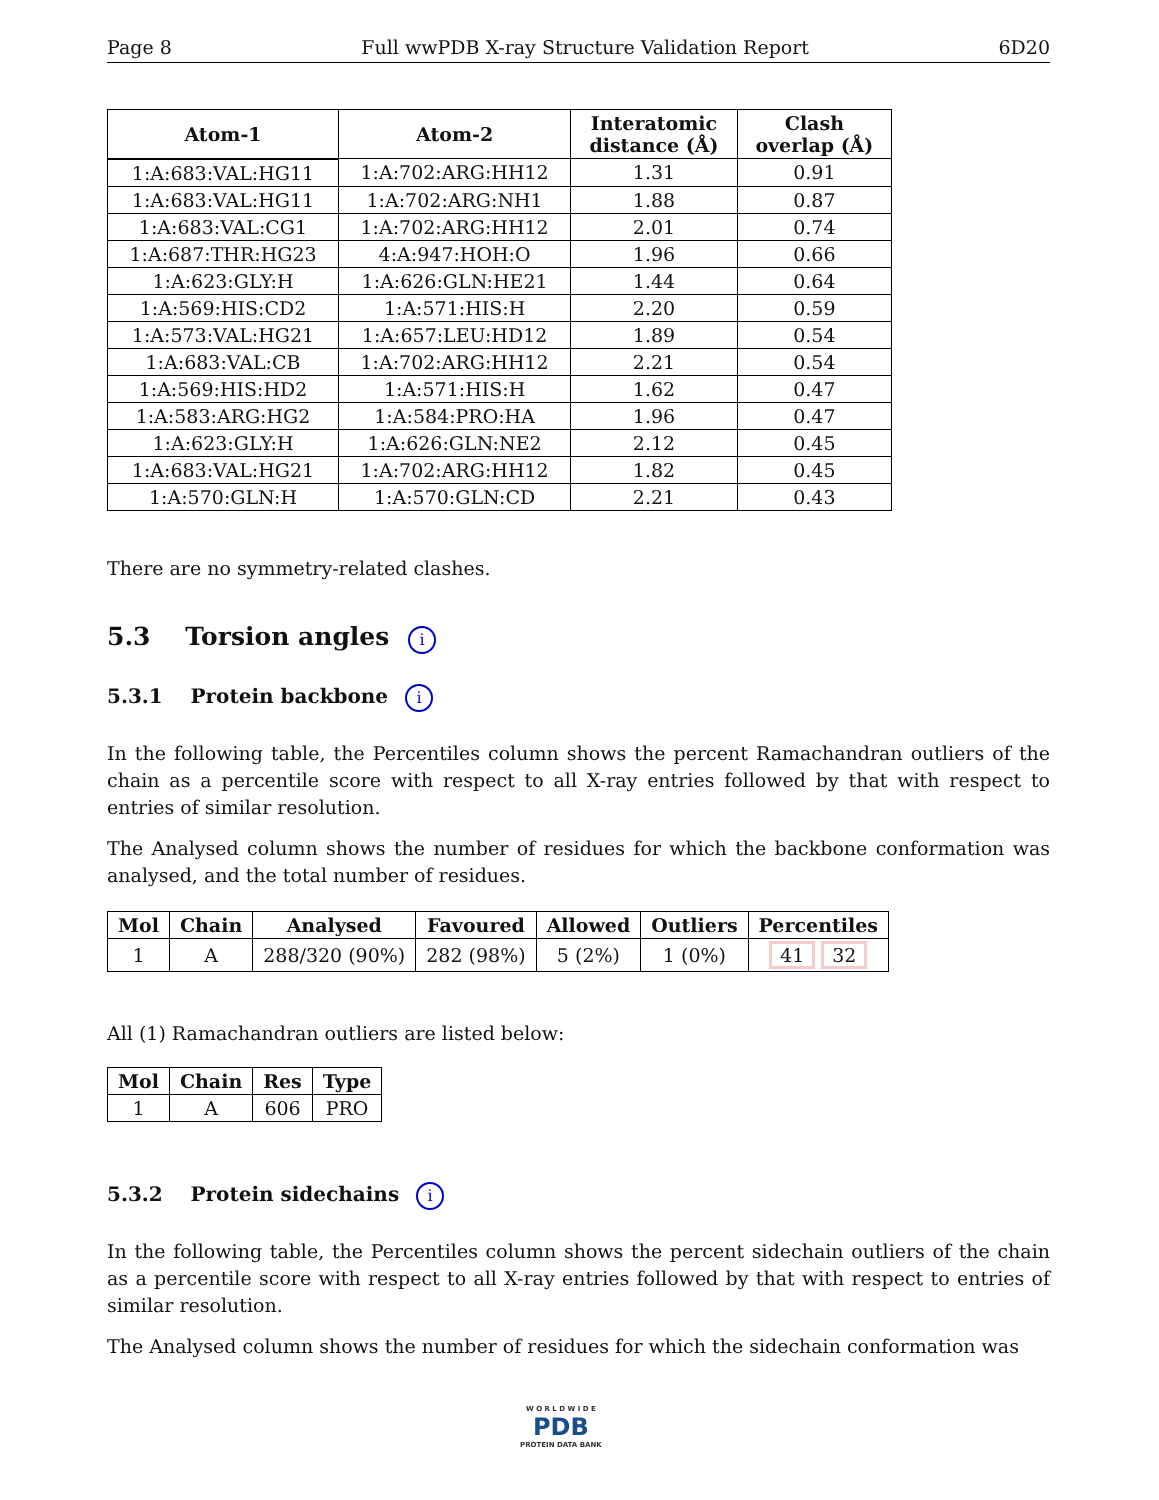Page 8 Full wwPDB X-ray Structure Validation Report 6D20
| Atom-1 | Atom-2 | Interatomic distance (Å) | Clash overlap (Å) |
| --- | --- | --- | --- |
| 1:A:683:VAL:HG11 | 1:A:702:ARG:HH12 | 1.31 | 0.91 |
| 1:A:683:VAL:HG11 | 1:A:702:ARG:NH1 | 1.88 | 0.87 |
| 1:A:683:VAL:CG1 | 1:A:702:ARG:HH12 | 2.01 | 0.74 |
| 1:A:687:THR:HG23 | 4:A:947:HOH:O | 1.96 | 0.66 |
| 1:A:623:GLY:H | 1:A:626:GLN:HE21 | 1.44 | 0.64 |
| 1:A:569:HIS:CD2 | 1:A:571:HIS:H | 2.20 | 0.59 |
| 1:A:573:VAL:HG21 | 1:A:657:LEU:HD12 | 1.89 | 0.54 |
| 1:A:683:VAL:CB | 1:A:702:ARG:HH12 | 2.21 | 0.54 |
| 1:A:569:HIS:HD2 | 1:A:571:HIS:H | 1.62 | 0.47 |
| 1:A:583:ARG:HG2 | 1:A:584:PRO:HA | 1.96 | 0.47 |
| 1:A:623:GLY:H | 1:A:626:GLN:NE2 | 2.12 | 0.45 |
| 1:A:683:VAL:HG21 | 1:A:702:ARG:HH12 | 1.82 | 0.45 |
| 1:A:570:GLN:H | 1:A:570:GLN:CD | 2.21 | 0.43 |
There are no symmetry-related clashes.
5.3 Torsion angles i
5.3.1 Protein backbone i
In the following table, the Percentiles column shows the percent Ramachandran outliers of the chain as a percentile score with respect to all X-ray entries followed by that with respect to entries of similar resolution.
The Analysed column shows the number of residues for which the backbone conformation was analysed, and the total number of residues.
| Mol | Chain | Analysed | Favoured | Allowed | Outliers | Percentiles |
| --- | --- | --- | --- | --- | --- | --- |
| 1 | A | 288/320 (90%) | 282 (98%) | 5 (2%) | 1 (0%) | 41 32 |
All (1) Ramachandran outliers are listed below:
| Mol | Chain | Res | Type |
| --- | --- | --- | --- |
| 1 | A | 606 | PRO |
5.3.2 Protein sidechains i
In the following table, the Percentiles column shows the percent sidechain outliers of the chain as a percentile score with respect to all X-ray entries followed by that with respect to entries of similar resolution.
The Analysed column shows the number of residues for which the sidechain conformation was
W O R L D W I D E
PDB
PROTEIN DATA BANK